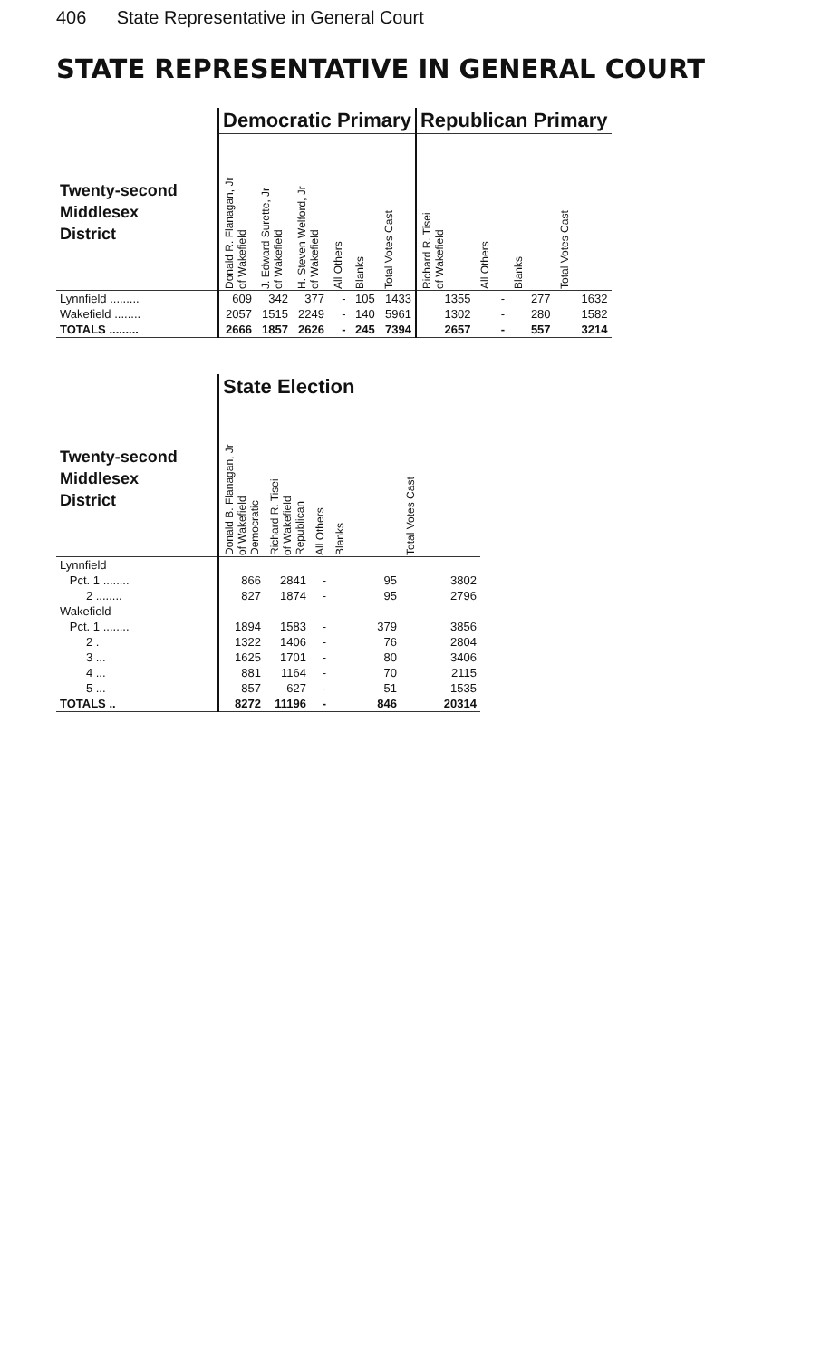406 State Representative in General Court
STATE REPRESENTATIVE IN GENERAL COURT
| | Democratic Primary | | | | | | Republican Primary | | | |
| --- | --- | --- | --- | --- | --- | --- | --- | --- | --- | --- |
| Twenty-second Middlesex District | Donald R. Flanagan, Jr of Wakefield | J. Edward Surette, Jr of Wakefield | H. Steven Welford, Jr of Wakefield | All Others | Blanks | Total Votes Cast | Richard R. Tisei of Wakefield | All Others | Blanks | Total Votes Cast |
| Lynnfield ......... | 609 | 342 | 377 | - | 105 | 1433 | 1355 | - | 277 | 1632 |
| Wakefield ........ | 2057 | 1515 | 2249 | - | 140 | 5961 | 1302 | - | 280 | 1582 |
| TOTALS ......... | 2666 | 1857 | 2626 | - | 245 | 7394 | 2657 | - | 557 | 3214 |
| | State Election | | | | |
| --- | --- | --- | --- | --- | --- |
| Twenty-second Middlesex District | Donald B. Flanagan, Jr of Wakefield Democratic | Richard R. Tisei of Wakefield Republican | All Others | Blanks | Total Votes Cast |
| Lynnfield | | | | | |
| Pct. 1 ........ | 866 | 2841 | - | 95 | 3802 |
| 2 ........ | 827 | 1874 | - | 95 | 2796 |
| Wakefield | | | | | |
| Pct. 1 ........ | 1894 | 1583 | - | 379 | 3856 |
| 2 . | 1322 | 1406 | - | 76 | 2804 |
| 3 ... | 1625 | 1701 | - | 80 | 3406 |
| 4 ... | 881 | 1164 | - | 70 | 2115 |
| 5 ... | 857 | 627 | - | 51 | 1535 |
| TOTALS .. | 8272 | 11196 | - | 846 | 20314 |